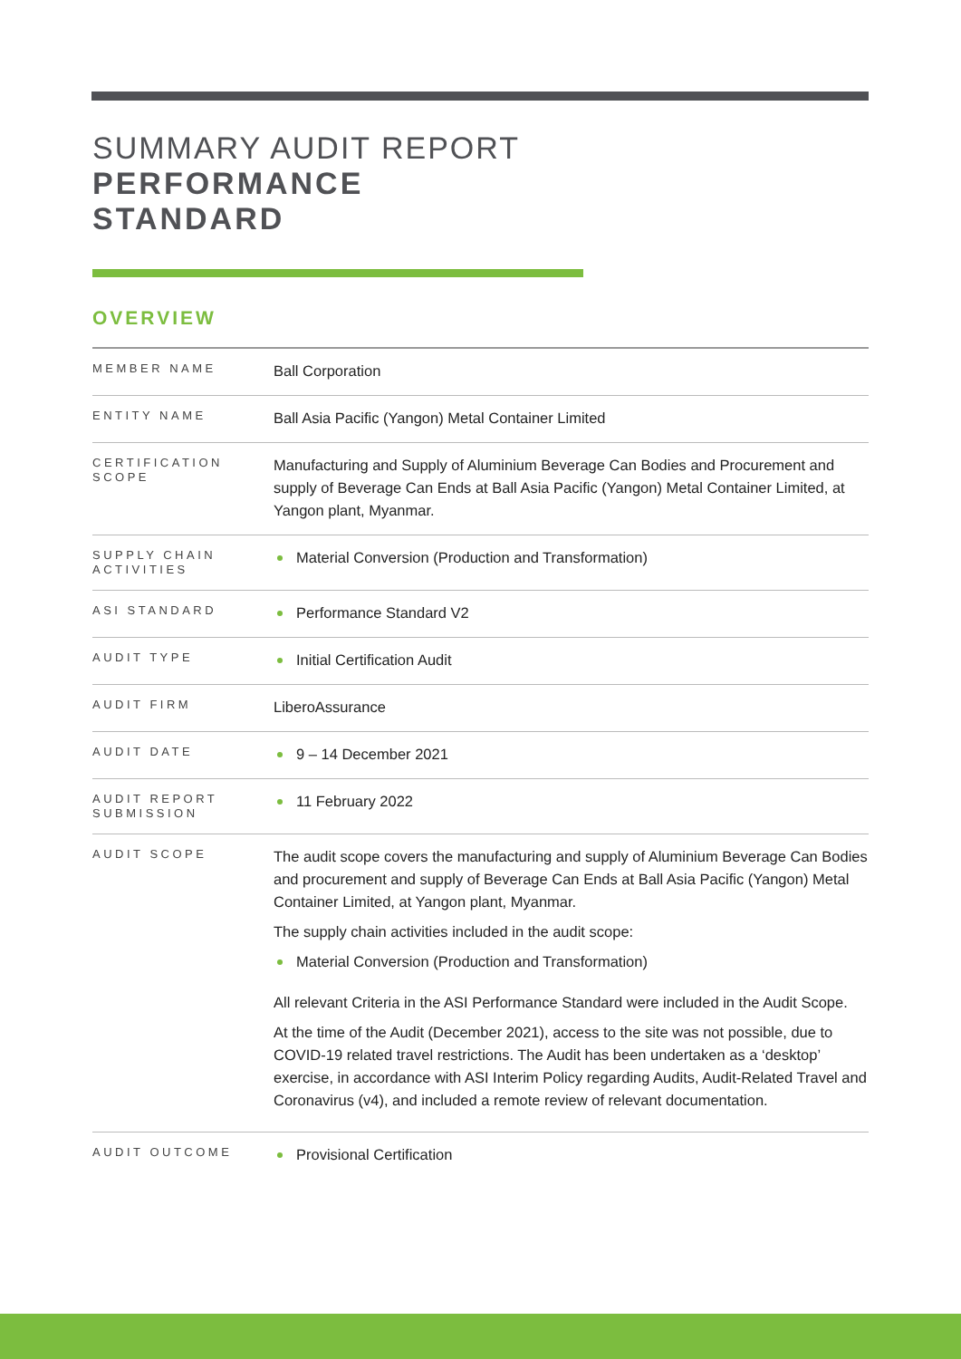SUMMARY AUDIT REPORT
PERFORMANCE
STANDARD
OVERVIEW
| MEMBER NAME | Ball Corporation |
| ENTITY NAME | Ball Asia Pacific (Yangon) Metal Container Limited |
| CERTIFICATION SCOPE | Manufacturing and Supply of Aluminium Beverage Can Bodies and Procurement and supply of Beverage Can Ends at Ball Asia Pacific (Yangon) Metal Container Limited, at Yangon plant, Myanmar. |
| SUPPLY CHAIN ACTIVITIES | Material Conversion (Production and Transformation) |
| ASI STANDARD | Performance Standard V2 |
| AUDIT TYPE | Initial Certification Audit |
| AUDIT FIRM | LiberoAssurance |
| AUDIT DATE | 9 – 14 December 2021 |
| AUDIT REPORT SUBMISSION | 11 February 2022 |
| AUDIT SCOPE | The audit scope covers the manufacturing and supply of Aluminium Beverage Can Bodies and procurement and supply of Beverage Can Ends at Ball Asia Pacific (Yangon) Metal Container Limited, at Yangon plant, Myanmar. The supply chain activities included in the audit scope: Material Conversion (Production and Transformation) All relevant Criteria in the ASI Performance Standard were included in the Audit Scope. At the time of the Audit (December 2021), access to the site was not possible, due to COVID-19 related travel restrictions. The Audit has been undertaken as a ‘desktop’ exercise, in accordance with ASI Interim Policy regarding Audits, Audit-Related Travel and Coronavirus (v4), and included a remote review of relevant documentation. |
| AUDIT OUTCOME | Provisional Certification |